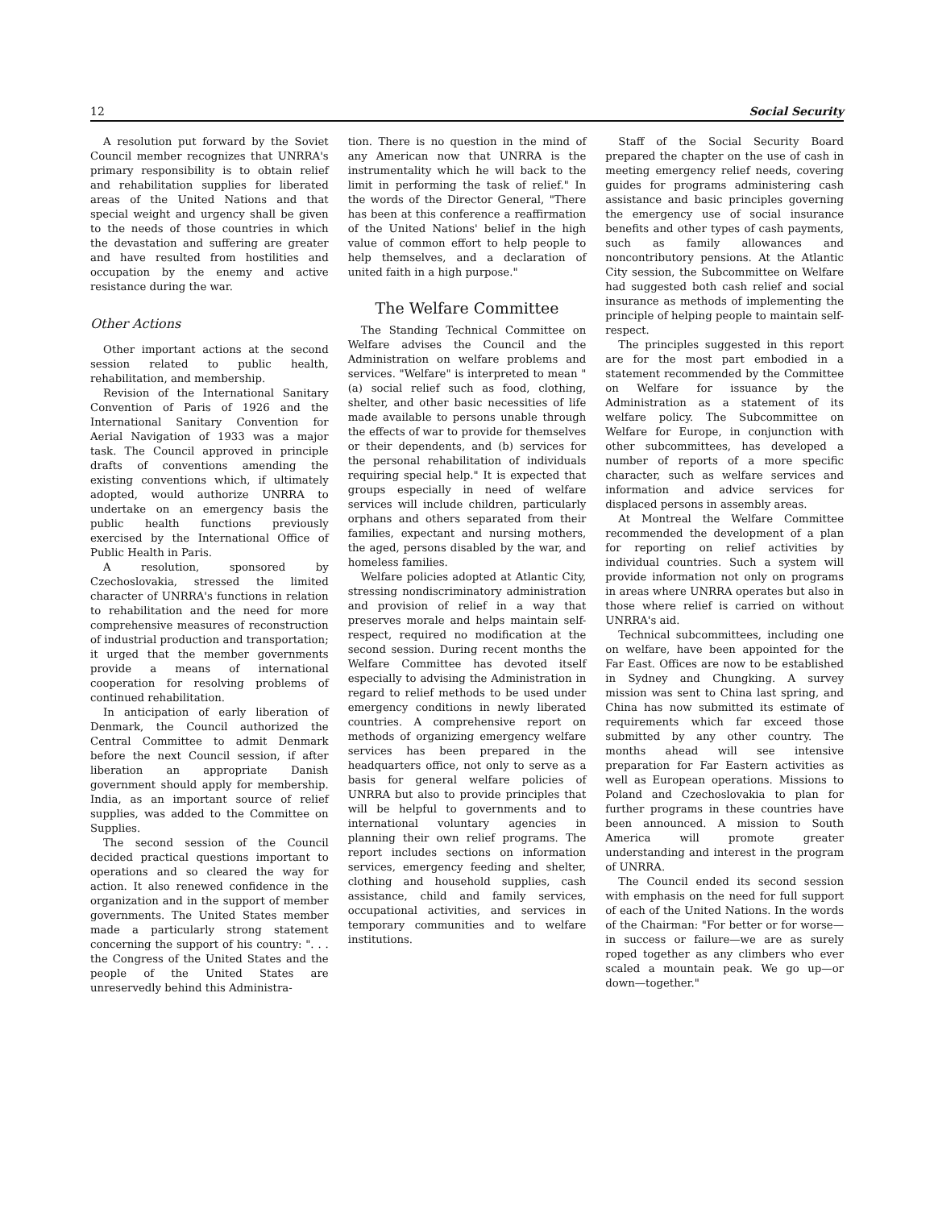12 Social Security
A resolution put forward by the Soviet Council member recognizes that UNRRA's primary responsibility is to obtain relief and rehabilitation supplies for liberated areas of the United Nations and that special weight and urgency shall be given to the needs of those countries in which the devastation and suffering are greater and have resulted from hostilities and occupation by the enemy and active resistance during the war.
Other Actions
Other important actions at the second session related to public health, rehabilitation, and membership.
Revision of the International Sanitary Convention of Paris of 1926 and the International Sanitary Convention for Aerial Navigation of 1933 was a major task. The Council approved in principle drafts of conventions amending the existing conventions which, if ultimately adopted, would authorize UNRRA to undertake on an emergency basis the public health functions previously exercised by the International Office of Public Health in Paris.
A resolution, sponsored by Czechoslovakia, stressed the limited character of UNRRA's functions in relation to rehabilitation and the need for more comprehensive measures of reconstruction of industrial production and transportation; it urged that the member governments provide a means of international cooperation for resolving problems of continued rehabilitation.
In anticipation of early liberation of Denmark, the Council authorized the Central Committee to admit Denmark before the next Council session, if after liberation an appropriate Danish government should apply for membership. India, as an important source of relief supplies, was added to the Committee on Supplies.
The second session of the Council decided practical questions important to operations and so cleared the way for action. It also renewed confidence in the organization and in the support of member governments. The United States member made a particularly strong statement concerning the support of his country: ". . . the Congress of the United States and the people of the United States are unreservedly behind this Administra-
tion. There is no question in the mind of any American now that UNRRA is the instrumentality which he will back to the limit in performing the task of relief." In the words of the Director General, "There has been at this conference a reaffirmation of the United Nations' belief in the high value of common effort to help people to help themselves, and a declaration of united faith in a high purpose."
The Welfare Committee
The Standing Technical Committee on Welfare advises the Council and the Administration on welfare problems and services. "Welfare" is interpreted to mean "(a) social relief such as food, clothing, shelter, and other basic necessities of life made available to persons unable through the effects of war to provide for themselves or their dependents, and (b) services for the personal rehabilitation of individuals requiring special help." It is expected that groups especially in need of welfare services will include children, particularly orphans and others separated from their families, expectant and nursing mothers, the aged, persons disabled by the war, and homeless families.
Welfare policies adopted at Atlantic City, stressing nondiscriminatory administration and provision of relief in a way that preserves morale and helps maintain self-respect, required no modification at the second session. During recent months the Welfare Committee has devoted itself especially to advising the Administration in regard to relief methods to be used under emergency conditions in newly liberated countries. A comprehensive report on methods of organizing emergency welfare services has been prepared in the headquarters office, not only to serve as a basis for general welfare policies of UNRRA but also to provide principles that will be helpful to governments and to international voluntary agencies in planning their own relief programs. The report includes sections on information services, emergency feeding and shelter, clothing and household supplies, cash assistance, child and family services, occupational activities, and services in temporary communities and to welfare institutions.
Staff of the Social Security Board prepared the chapter on the use of cash in meeting emergency relief needs, covering guides for programs administering cash assistance and basic principles governing the emergency use of social insurance benefits and other types of cash payments, such as family allowances and noncontributory pensions. At the Atlantic City session, the Subcommittee on Welfare had suggested both cash relief and social insurance as methods of implementing the principle of helping people to maintain self-respect.
The principles suggested in this report are for the most part embodied in a statement recommended by the Committee on Welfare for issuance by the Administration as a statement of its welfare policy. The Subcommittee on Welfare for Europe, in conjunction with other subcommittees, has developed a number of reports of a more specific character, such as welfare services and information and advice services for displaced persons in assembly areas.
At Montreal the Welfare Committee recommended the development of a plan for reporting on relief activities by individual countries. Such a system will provide information not only on programs in areas where UNRRA operates but also in those where relief is carried on without UNRRA's aid.
Technical subcommittees, including one on welfare, have been appointed for the Far East. Offices are now to be established in Sydney and Chungking. A survey mission was sent to China last spring, and China has now submitted its estimate of requirements which far exceed those submitted by any other country. The months ahead will see intensive preparation for Far Eastern activities as well as European operations. Missions to Poland and Czechoslovakia to plan for further programs in these countries have been announced. A mission to South America will promote greater understanding and interest in the program of UNRRA.
The Council ended its second session with emphasis on the need for full support of each of the United Nations. In the words of the Chairman: "For better or for worse—in success or failure—we are as surely roped together as any climbers who ever scaled a mountain peak. We go up—or down—together."